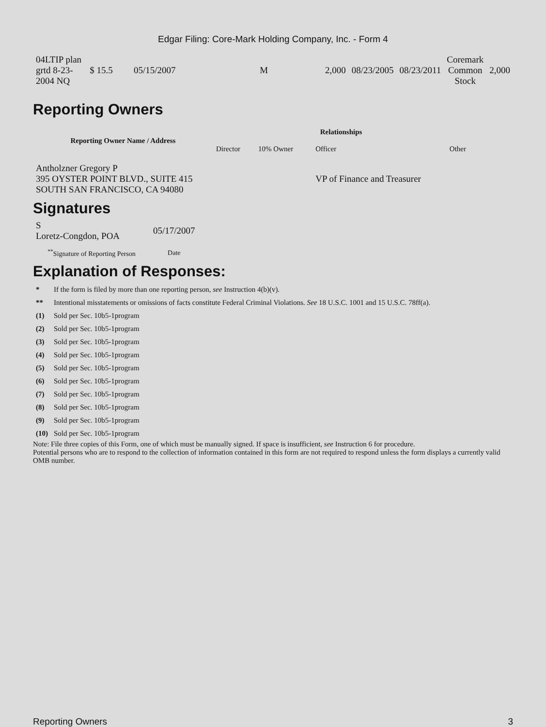Edgar Filing: Core-Mark Holding Company, Inc. - Form 4
| 04LTIP plan grtd 8-23-2004 NQ | $ 15.5 | 05/15/2007 | M | 2,000 | 08/23/2005 | 08/23/2011 | Coremark Common Stock | 2,000 |
Reporting Owners
| Reporting Owner Name / Address | Relationships | | | |
| --- | --- | --- | --- | --- |
| | Director | 10% Owner | Officer | Other |
| Antholzner Gregory P 395 OYSTER POINT BLVD., SUITE 415 SOUTH SAN FRANCISCO, CA 94080 | | | VP of Finance and Treasurer | |
Signatures
| S Loretz-Congdon, POA | 05/17/2007 |
| <sup>**</sup> Signature of Reporting Person | Date |
Explanation of Responses:
| * | If the form is filed by more than one reporting person, see Instruction 4(b)(v). |
| ** | Intentional misstatements or omissions of facts constitute Federal Criminal Violations. See 18 U.S.C. 1001 and 15 U.S.C. 78ff(a). |
| (1) | Sold per Sec. 10b5-1program |
| (2) | Sold per Sec. 10b5-1program |
| (3) | Sold per Sec. 10b5-1program |
| (4) | Sold per Sec. 10b5-1program |
| (5) | Sold per Sec. 10b5-1program |
| (6) | Sold per Sec. 10b5-1program |
| (7) | Sold per Sec. 10b5-1program |
| (8) | Sold per Sec. 10b5-1program |
| (9) | Sold per Sec. 10b5-1program |
| (10) | Sold per Sec. 10b5-1program |
Note: File three copies of this Form, one of which must be manually signed. If space is insufficient, see Instruction 6 for procedure.
Potential persons who are to respond to the collection of information contained in this form are not required to respond unless the form displays a currently valid OMB number.
Reporting Owners 3